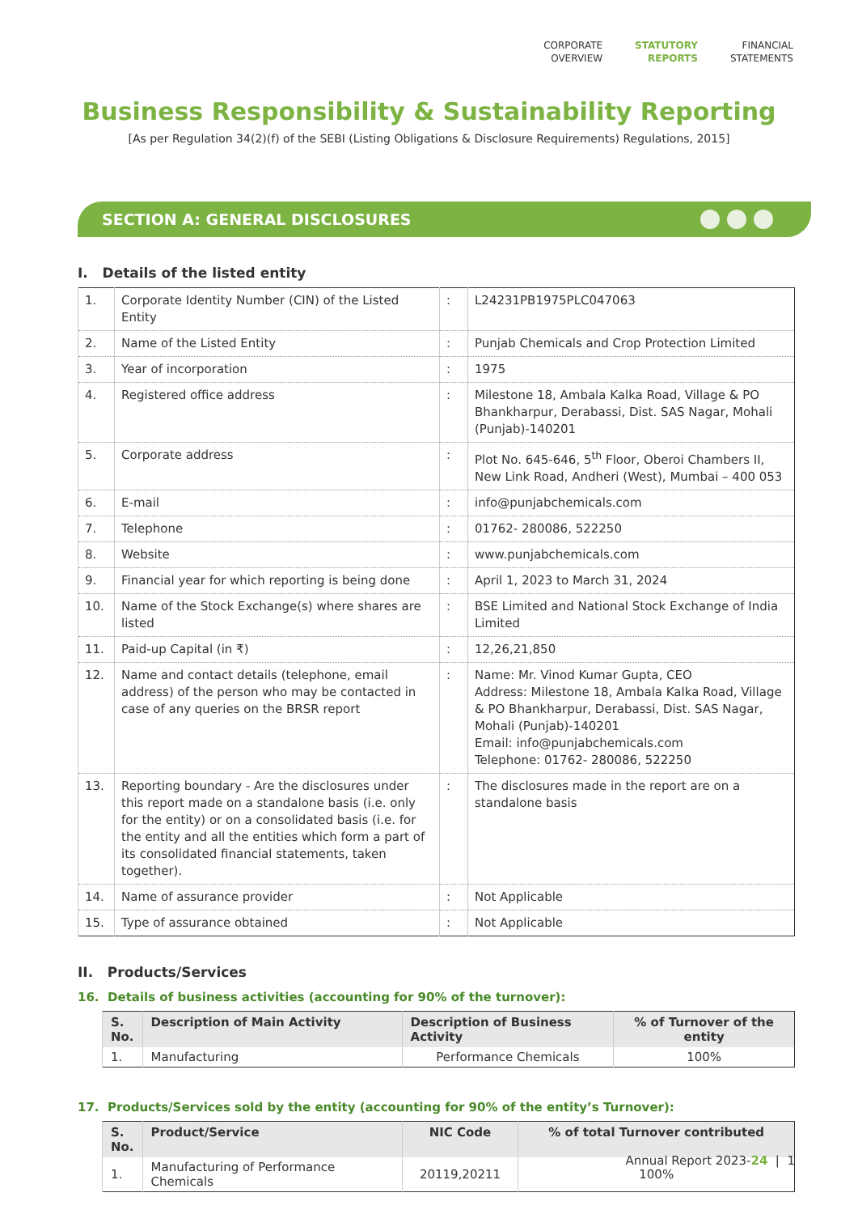CORPORATE
OVERVIEW
STATUTORY
REPORTS
FINANCIAL
STATEMENTS
Business Responsibility & Sustainability Reporting
[As per Regulation 34(2)(f) of the SEBI (Listing Obligations & Disclosure Requirements) Regulations, 2015]
SECTION A: GENERAL DISCLOSURES
I. Details of the listed entity
| 1. | Corporate Identity Number (CIN) of the Listed Entity | : | L24231PB1975PLC047063 |
| 2. | Name of the Listed Entity | : | Punjab Chemicals and Crop Protection Limited |
| 3. | Year of incorporation | : | 1975 |
| 4. | Registered office address | : | Milestone 18, Ambala Kalka Road, Village & PO Bhankharpur, Derabassi, Dist. SAS Nagar, Mohali (Punjab)-140201 |
| 5. | Corporate address | : | Plot No. 645-646, 5<sup>th</sup> Floor, Oberoi Chambers II, New Link Road, Andheri (West), Mumbai – 400 053 |
| 6. | E-mail | : | info@punjabchemicals.com |
| 7. | Telephone | : | 01762- 280086, 522250 |
| 8. | Website | : | www.punjabchemicals.com |
| 9. | Financial year for which reporting is being done | : | April 1, 2023 to March 31, 2024 |
| 10. | Name of the Stock Exchange(s) where shares are listed | : | BSE Limited and National Stock Exchange of India Limited |
| 11. | Paid-up Capital (in ₹) | : | 12,26,21,850 |
| 12. | Name and contact details (telephone, email address) of the person who may be contacted in case of any queries on the BRSR report | : | Name: Mr. Vinod Kumar Gupta, CEO Address: Milestone 18, Ambala Kalka Road, Village & PO Bhankharpur, Derabassi, Dist. SAS Nagar, Mohali (Punjab)-140201 Email: info@punjabchemicals.com Telephone: 01762- 280086, 522250 |
| 13. | Reporting boundary - Are the disclosures under this report made on a standalone basis (i.e. only for the entity) or on a consolidated basis (i.e. for the entity and all the entities which form a part of its consolidated financial statements, taken together). | : | The disclosures made in the report are on a standalone basis |
| 14. | Name of assurance provider | : | Not Applicable |
| 15. | Type of assurance obtained | : | Not Applicable |
II. Products/Services
16. Details of business activities (accounting for 90% of the turnover):
| S. No. | Description of Main Activity | Description of Business Activity | % of Turnover of the entity |
| --- | --- | --- | --- |
| 1. | Manufacturing | Performance Chemicals | 100% |
17. Products/Services sold by the entity (accounting for 90% of the entity’s Turnover):
| S. No. | Product/Service | NIC Code | % of total Turnover contributed |
| --- | --- | --- | --- |
| 1. | Manufacturing of Performance Chemicals | 20119,20211 | 100% |
Annual Report 2023-24 | 1